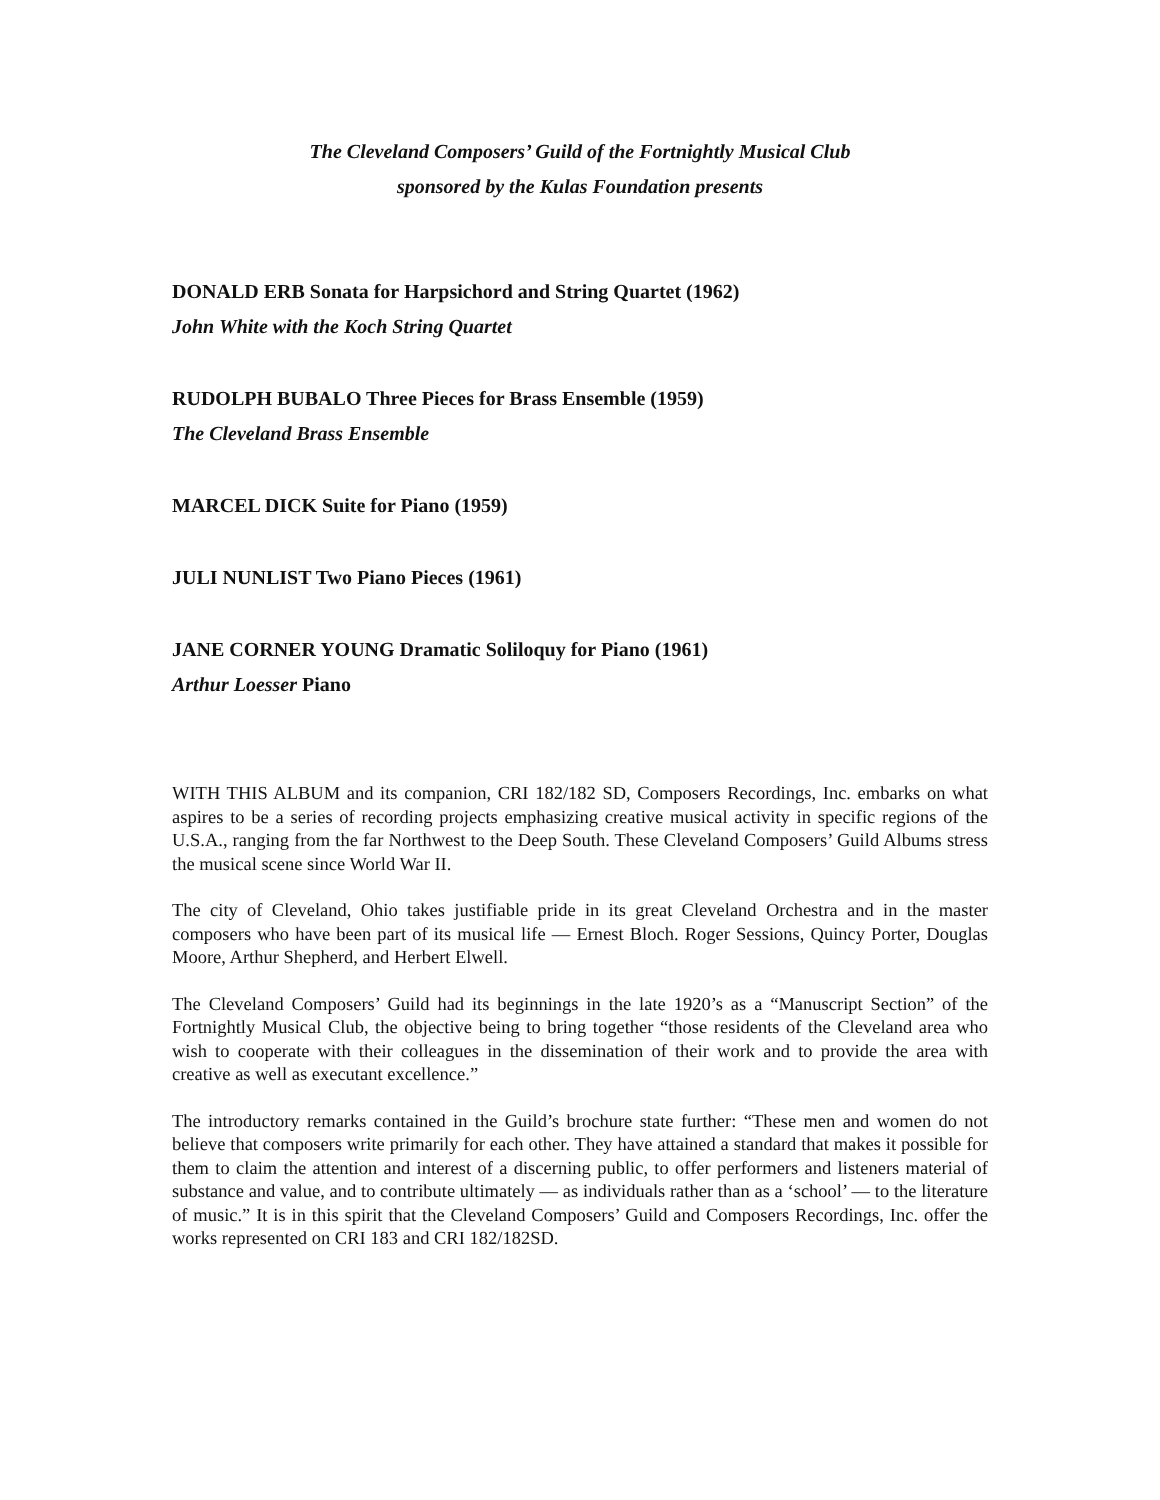The Cleveland Composers’ Guild of the Fortnightly Musical Club
sponsored by the Kulas Foundation presents
DONALD ERB Sonata for Harpsichord and String Quartet (1962)
John White with the Koch String Quartet
RUDOLPH BUBALO Three Pieces for Brass Ensemble (1959)
The Cleveland Brass Ensemble
MARCEL DICK Suite for Piano (1959)
JULI NUNLIST Two Piano Pieces (1961)
JANE CORNER YOUNG Dramatic Soliloquy for Piano (1961)
Arthur Loesser Piano
WITH THIS ALBUM and its companion, CRI 182/182 SD, Composers Recordings, Inc. embarks on what aspires to be a series of recording projects emphasizing creative musical activity in specific regions of the U.S.A., ranging from the far Northwest to the Deep South. These Cleveland Composers’ Guild Albums stress the musical scene since World War II.
The city of Cleveland, Ohio takes justifiable pride in its great Cleveland Orchestra and in the master composers who have been part of its musical life — Ernest Bloch. Roger Sessions, Quincy Porter, Douglas Moore, Arthur Shepherd, and Herbert Elwell.
The Cleveland Composers’ Guild had its beginnings in the late 1920’s as a “Manuscript Section” of the Fortnightly Musical Club, the objective being to bring together “those residents of the Cleveland area who wish to cooperate with their colleagues in the dissemination of their work and to provide the area with creative as well as executant excellence.”
The introductory remarks contained in the Guild’s brochure state further: “These men and women do not believe that composers write primarily for each other. They have attained a standard that makes it possible for them to claim the attention and interest of a discerning public, to offer performers and listeners material of substance and value, and to contribute ultimately — as individuals rather than as a ‘school’ — to the literature of music.” It is in this spirit that the Cleveland Composers’ Guild and Composers Recordings, Inc. offer the works represented on CRI 183 and CRI 182/182SD.